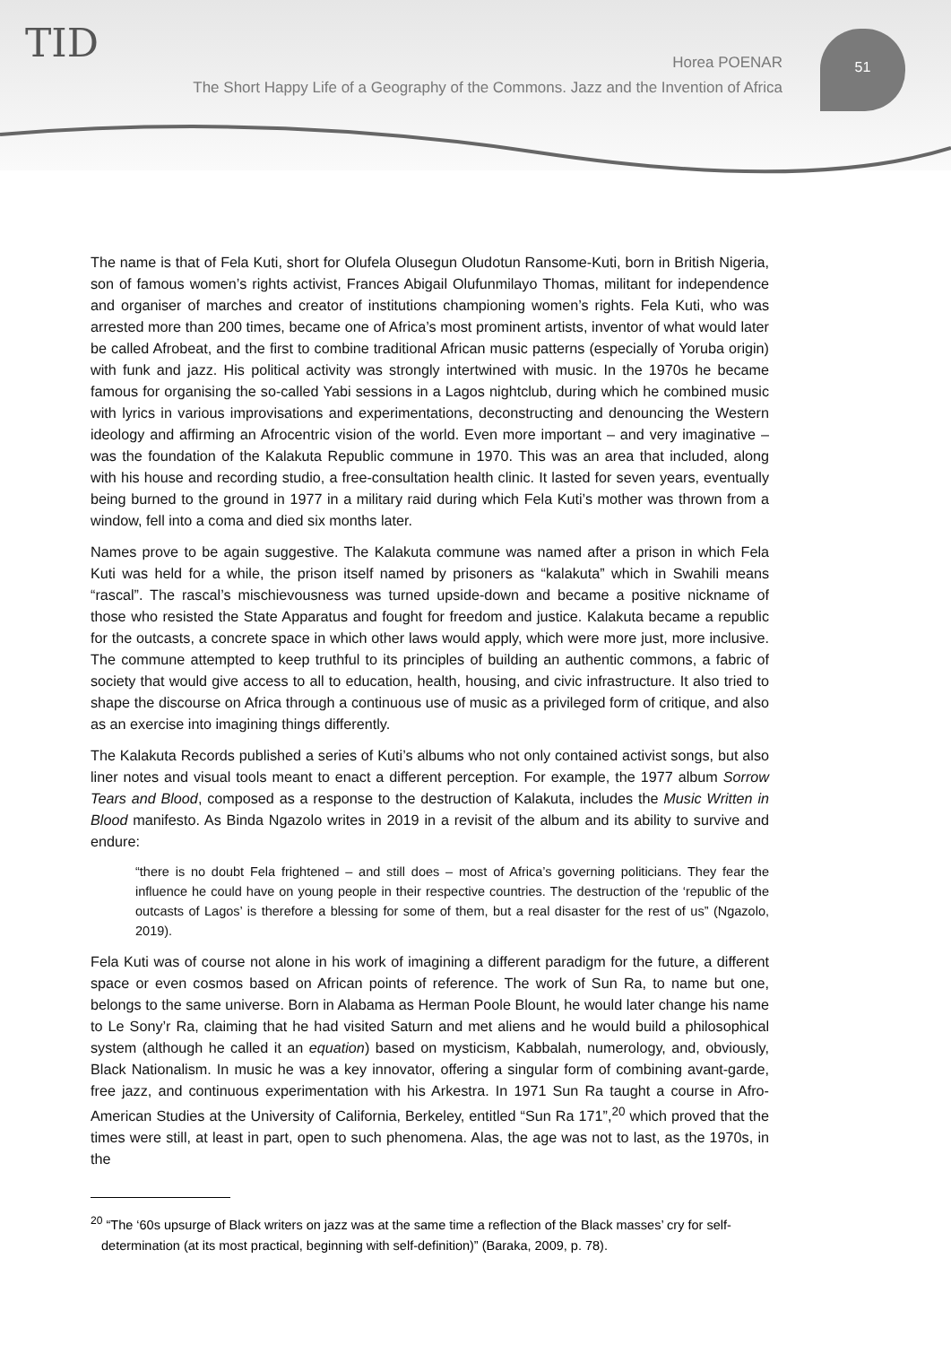TID 51
Horea POENAR
The Short Happy Life of a Geography of the Commons. Jazz and the Invention of Africa
The name is that of Fela Kuti, short for Olufela Olusegun Oludotun Ransome-Kuti, born in British Nigeria, son of famous women’s rights activist, Frances Abigail Olufunmilayo Thomas, militant for independence and organiser of marches and creator of institutions championing women’s rights. Fela Kuti, who was arrested more than 200 times, became one of Africa’s most prominent artists, inventor of what would later be called Afrobeat, and the first to combine traditional African music patterns (especially of Yoruba origin) with funk and jazz. His political activity was strongly intertwined with music. In the 1970s he became famous for organising the so-called Yabi sessions in a Lagos nightclub, during which he combined music with lyrics in various improvisations and experimentations, deconstructing and denouncing the Western ideology and affirming an Afrocentric vision of the world. Even more important – and very imaginative – was the foundation of the Kalakuta Republic commune in 1970. This was an area that included, along with his house and recording studio, a free-consultation health clinic. It lasted for seven years, eventually being burned to the ground in 1977 in a military raid during which Fela Kuti’s mother was thrown from a window, fell into a coma and died six months later.
Names prove to be again suggestive. The Kalakuta commune was named after a prison in which Fela Kuti was held for a while, the prison itself named by prisoners as “kalakuta” which in Swahili means “rascal”. The rascal’s mischievousness was turned upside-down and became a positive nickname of those who resisted the State Apparatus and fought for freedom and justice. Kalakuta became a republic for the outcasts, a concrete space in which other laws would apply, which were more just, more inclusive. The commune attempted to keep truthful to its principles of building an authentic commons, a fabric of society that would give access to all to education, health, housing, and civic infrastructure. It also tried to shape the discourse on Africa through a continuous use of music as a privileged form of critique, and also as an exercise into imagining things differently.
The Kalakuta Records published a series of Kuti’s albums who not only contained activist songs, but also liner notes and visual tools meant to enact a different perception. For example, the 1977 album Sorrow Tears and Blood, composed as a response to the destruction of Kalakuta, includes the Music Written in Blood manifesto. As Binda Ngazolo writes in 2019 in a revisit of the album and its ability to survive and endure:
“there is no doubt Fela frightened – and still does – most of Africa’s governing politicians. They fear the influence he could have on young people in their respective countries. The destruction of the ‘republic of the outcasts of Lagos’ is therefore a blessing for some of them, but a real disaster for the rest of us” (Ngazolo, 2019).
Fela Kuti was of course not alone in his work of imagining a different paradigm for the future, a different space or even cosmos based on African points of reference. The work of Sun Ra, to name but one, belongs to the same universe. Born in Alabama as Herman Poole Blount, he would later change his name to Le Sony’r Ra, claiming that he had visited Saturn and met aliens and he would build a philosophical system (although he called it an equation) based on mysticism, Kabbalah, numerology, and, obviously, Black Nationalism. In music he was a key innovator, offering a singular form of combining avant-garde, free jazz, and continuous experimentation with his Arkestra. In 1971 Sun Ra taught a course in Afro-American Studies at the University of California, Berkeley, entitled “Sun Ra 171”,<sup>20</sup> which proved that the times were still, at least in part, open to such phenomena. Alas, the age was not to last, as the 1970s, in the
<sup>20</sup> “The ‘60s upsurge of Black writers on jazz was at the same time a reflection of the Black masses’ cry for self-determination (at its most practical, beginning with self-definition)” (Baraka, 2009, p. 78).